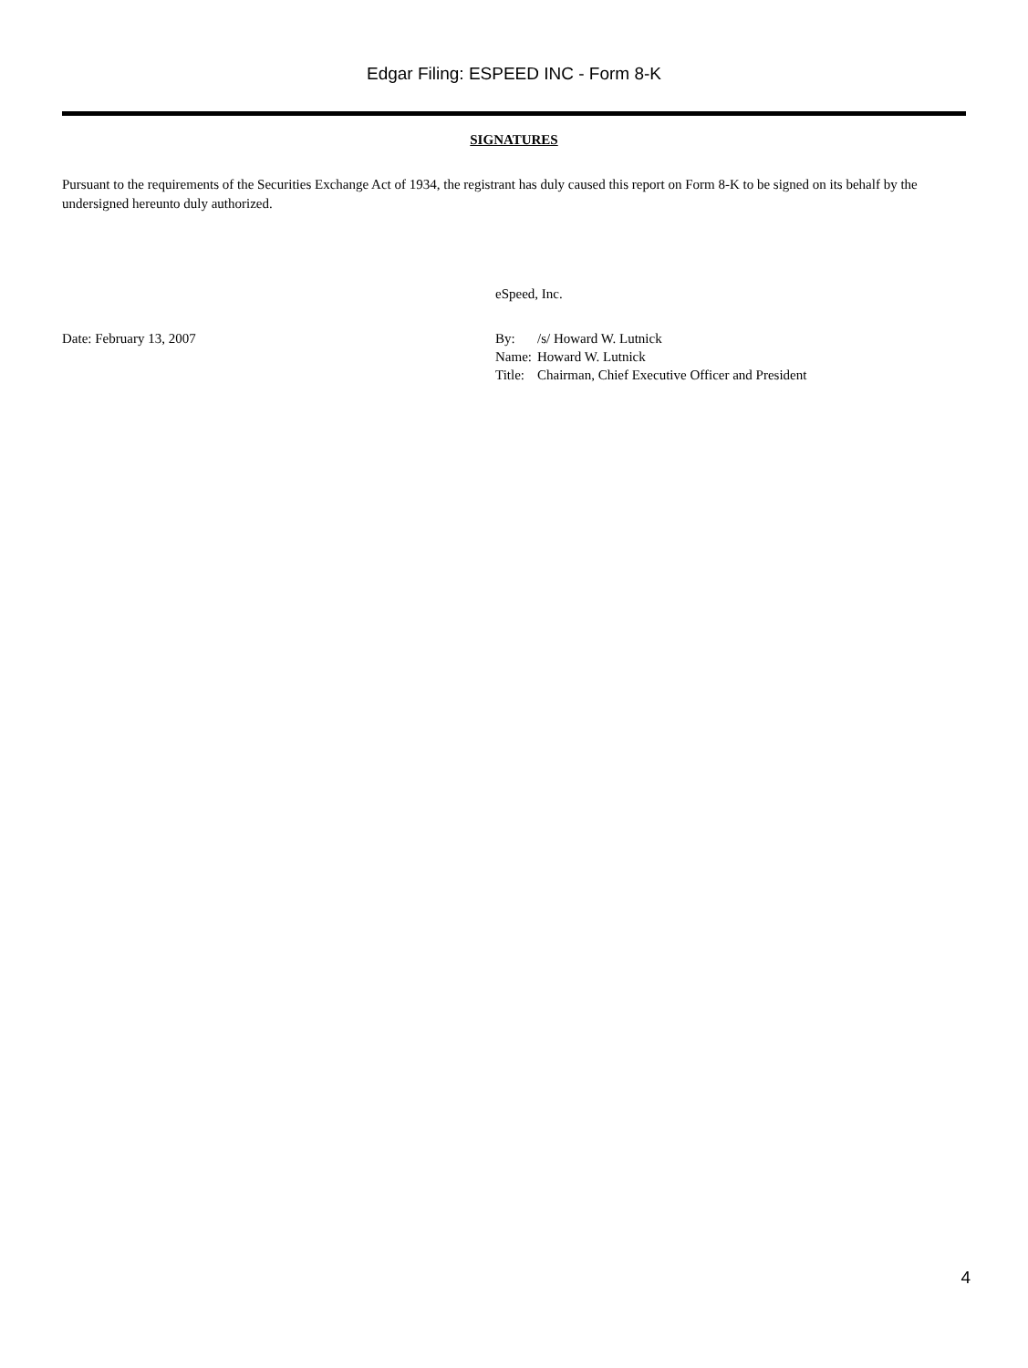Edgar Filing: ESPEED INC - Form 8-K
SIGNATURES
Pursuant to the requirements of the Securities Exchange Act of 1934, the registrant has duly caused this report on Form 8-K to be signed on its behalf by the undersigned hereunto duly authorized.
eSpeed, Inc.
Date: February 13, 2007
| By: | /s/ Howard W. Lutnick |
| Name: | Howard W. Lutnick |
| Title: | Chairman, Chief Executive Officer and President |
4